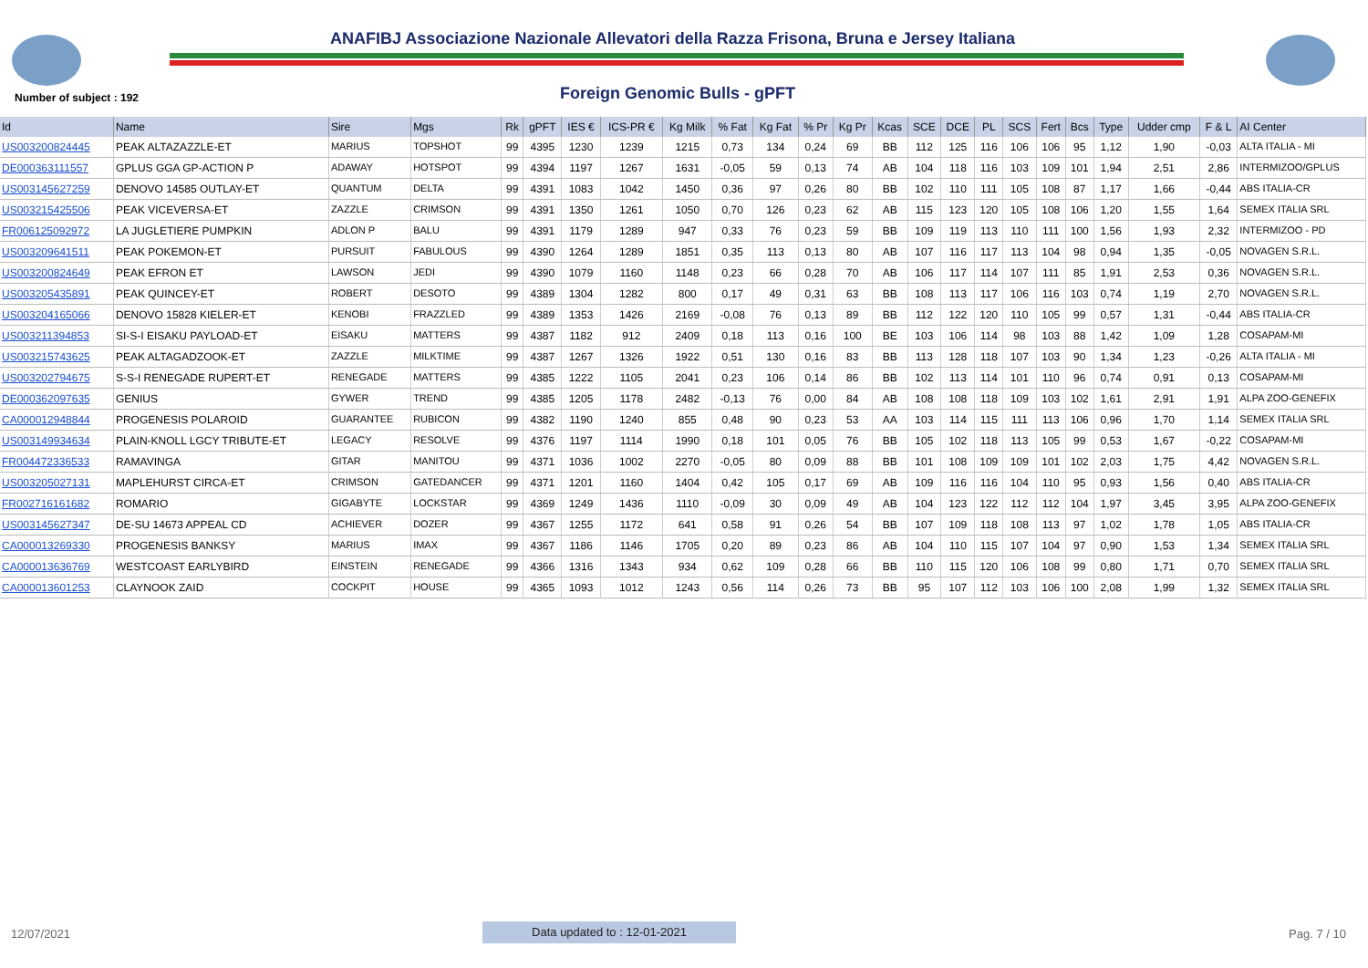ANAFIBJ Associazione Nazionale Allevatori della Razza Frisona, Bruna e Jersey Italiana
Number of subject : 192 Foreign Genomic Bulls - gPFT
| Id | Name | Sire | Mgs | Rk | gPFT | IES € | ICS-PR € | Kg Milk | % Fat | Kg Fat | % Pr | Kg Pr | Kcas | SCE | DCE | PL | SCS | Fert | Bcs | Type | Udder cmp | F & L | AI Center |
| --- | --- | --- | --- | --- | --- | --- | --- | --- | --- | --- | --- | --- | --- | --- | --- | --- | --- | --- | --- | --- | --- | --- | --- |
| US003200824445 | PEAK ALTAZAZZLE-ET | MARIUS | TOPSHOT | 99 | 4395 | 1230 | 1239 | 1215 | 0,73 | 134 | 0,24 | 69 | BB | 112 | 125 | 116 | 106 | 106 | 95 | 1,12 | 1,90 | -0,03 | ALTA ITALIA - MI |
| DE000363111557 | GPLUS GGA GP-ACTION P | ADAWAY | HOTSPOT | 99 | 4394 | 1197 | 1267 | 1631 | -0,05 | 59 | 0,13 | 74 | AB | 104 | 118 | 116 | 103 | 109 | 101 | 1,94 | 2,51 | 2,86 | INTERMIZOO/GPLUS |
| US003145627259 | DENOVO 14585 OUTLAY-ET | QUANTUM | DELTA | 99 | 4391 | 1083 | 1042 | 1450 | 0,36 | 97 | 0,26 | 80 | BB | 102 | 110 | 111 | 105 | 108 | 87 | 1,17 | 1,66 | -0,44 | ABS ITALIA-CR |
| US003215425506 | PEAK VICEVERSA-ET | ZAZZLE | CRIMSON | 99 | 4391 | 1350 | 1261 | 1050 | 0,70 | 126 | 0,23 | 62 | AB | 115 | 123 | 120 | 105 | 108 | 106 | 1,20 | 1,55 | 1,64 | SEMEX ITALIA SRL |
| FR006125092972 | LA JUGLETIERE PUMPKIN | ADLON P | BALU | 99 | 4391 | 1179 | 1289 | 947 | 0,33 | 76 | 0,23 | 59 | BB | 109 | 119 | 113 | 110 | 111 | 100 | 1,56 | 1,93 | 2,32 | INTERMIZOO - PD |
| US003209641511 | PEAK POKEMON-ET | PURSUIT | FABULOUS | 99 | 4390 | 1264 | 1289 | 1851 | 0,35 | 113 | 0,13 | 80 | AB | 107 | 116 | 117 | 113 | 104 | 98 | 0,94 | 1,35 | -0,05 | NOVAGEN S.R.L. |
| US003200824649 | PEAK EFRON ET | LAWSON | JEDI | 99 | 4390 | 1079 | 1160 | 1148 | 0,23 | 66 | 0,28 | 70 | AB | 106 | 117 | 114 | 107 | 111 | 85 | 1,91 | 2,53 | 0,36 | NOVAGEN S.R.L. |
| US003205435891 | PEAK QUINCEY-ET | ROBERT | DESOTO | 99 | 4389 | 1304 | 1282 | 800 | 0,17 | 49 | 0,31 | 63 | BB | 108 | 113 | 117 | 106 | 116 | 103 | 0,74 | 1,19 | 2,70 | NOVAGEN S.R.L. |
| US003204165066 | DENOVO 15828 KIELER-ET | KENOBI | FRAZZLED | 99 | 4389 | 1353 | 1426 | 2169 | -0,08 | 76 | 0,13 | 89 | BB | 112 | 122 | 120 | 110 | 105 | 99 | 0,57 | 1,31 | -0,44 | ABS ITALIA-CR |
| US003211394853 | SI-S-I EISAKU PAYLOAD-ET | EISAKU | MATTERS | 99 | 4387 | 1182 | 912 | 2409 | 0,18 | 113 | 0,16 | 100 | BE | 103 | 106 | 114 | 98 | 103 | 88 | 1,42 | 1,09 | 1,28 | COSAPAM-MI |
| US003215743625 | PEAK ALTAGADZOOK-ET | ZAZZLE | MILKTIME | 99 | 4387 | 1267 | 1326 | 1922 | 0,51 | 130 | 0,16 | 83 | BB | 113 | 128 | 118 | 107 | 103 | 90 | 1,34 | 1,23 | -0,26 | ALTA ITALIA - MI |
| US003202794675 | S-S-I RENEGADE RUPERT-ET | RENEGADE | MATTERS | 99 | 4385 | 1222 | 1105 | 2041 | 0,23 | 106 | 0,14 | 86 | BB | 102 | 113 | 114 | 101 | 110 | 96 | 0,74 | 0,91 | 0,13 | COSAPAM-MI |
| DE000362097635 | GENIUS | GYWER | TREND | 99 | 4385 | 1205 | 1178 | 2482 | -0,13 | 76 | 0,00 | 84 | AB | 108 | 108 | 118 | 109 | 103 | 102 | 1,61 | 2,91 | 1,91 | ALPA ZOO-GENEFIX |
| CA000012948844 | PROGENESIS POLAROID | GUARANTEE | RUBICON | 99 | 4382 | 1190 | 1240 | 855 | 0,48 | 90 | 0,23 | 53 | AA | 103 | 114 | 115 | 111 | 113 | 106 | 0,96 | 1,70 | 1,14 | SEMEX ITALIA SRL |
| US003149934634 | PLAIN-KNOLL LGCY TRIBUTE-ET | LEGACY | RESOLVE | 99 | 4376 | 1197 | 1114 | 1990 | 0,18 | 101 | 0,05 | 76 | BB | 105 | 102 | 118 | 113 | 105 | 99 | 0,53 | 1,67 | -0,22 | COSAPAM-MI |
| FR004472336533 | RAMAVINGA | GITAR | MANITOU | 99 | 4371 | 1036 | 1002 | 2270 | -0,05 | 80 | 0,09 | 88 | BB | 101 | 108 | 109 | 109 | 101 | 102 | 2,03 | 1,75 | 4,42 | NOVAGEN S.R.L. |
| US003205027131 | MAPLEHURST CIRCA-ET | CRIMSON | GATEDANCER | 99 | 4371 | 1201 | 1160 | 1404 | 0,42 | 105 | 0,17 | 69 | AB | 109 | 116 | 116 | 104 | 110 | 95 | 0,93 | 1,56 | 0,40 | ABS ITALIA-CR |
| FR002716161682 | ROMARIO | GIGABYTE | LOCKSTAR | 99 | 4369 | 1249 | 1436 | 1110 | -0,09 | 30 | 0,09 | 49 | AB | 104 | 123 | 122 | 112 | 112 | 104 | 1,97 | 3,45 | 3,95 | ALPA ZOO-GENEFIX |
| US003145627347 | DE-SU 14673 APPEAL CD | ACHIEVER | DOZER | 99 | 4367 | 1255 | 1172 | 641 | 0,58 | 91 | 0,26 | 54 | BB | 107 | 109 | 118 | 108 | 113 | 97 | 1,02 | 1,78 | 1,05 | ABS ITALIA-CR |
| CA000013269330 | PROGENESIS BANKSY | MARIUS | IMAX | 99 | 4367 | 1186 | 1146 | 1705 | 0,20 | 89 | 0,23 | 86 | AB | 104 | 110 | 115 | 107 | 104 | 97 | 0,90 | 1,53 | 1,34 | SEMEX ITALIA SRL |
| CA000013636769 | WESTCOAST EARLYBIRD | EINSTEIN | RENEGADE | 99 | 4366 | 1316 | 1343 | 934 | 0,62 | 109 | 0,28 | 66 | BB | 110 | 115 | 120 | 106 | 108 | 99 | 0,80 | 1,71 | 0,70 | SEMEX ITALIA SRL |
| CA000013601253 | CLAYNOOK ZAID | COCKPIT | HOUSE | 99 | 4365 | 1093 | 1012 | 1243 | 0,56 | 114 | 0,26 | 73 | BB | 95 | 107 | 112 | 103 | 106 | 100 | 2,08 | 1,99 | 1,32 | SEMEX ITALIA SRL |
12/07/2021 Data updated to : 12-01-2021 Pag. 7 / 10